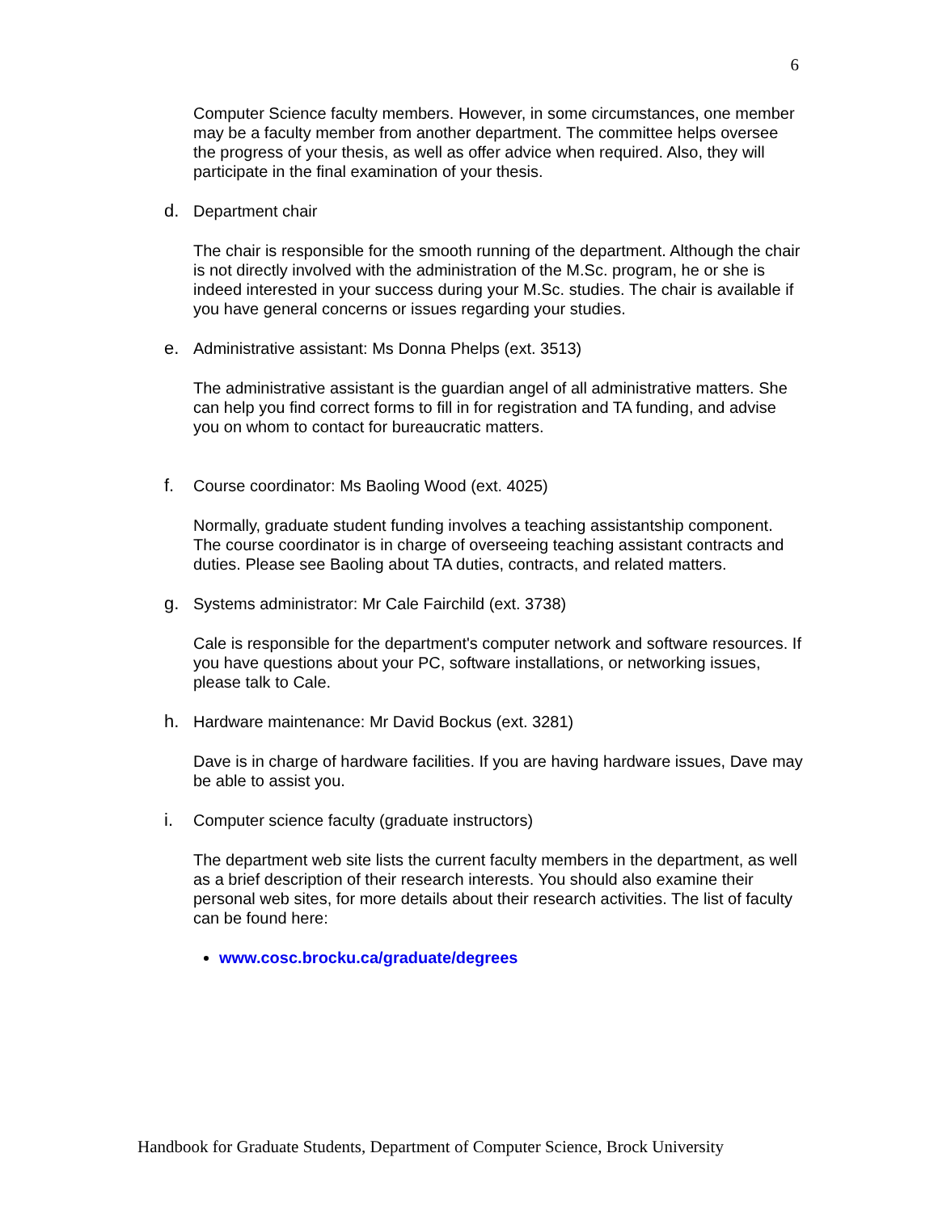6
Computer Science faculty members. However, in some circumstances, one member may be a faculty member from another department. The committee helps oversee the progress of your thesis, as well as offer advice when required. Also, they will participate in the final examination of your thesis.
d. Department chair
The chair is responsible for the smooth running of the department. Although the chair is not directly involved with the administration of the M.Sc. program, he or she is indeed interested in your success during your M.Sc. studies. The chair is available if you have general concerns or issues regarding your studies.
e. Administrative assistant: Ms Donna Phelps (ext. 3513)
The administrative assistant is the guardian angel of all administrative matters. She can help you find correct forms to fill in for registration and TA funding, and advise you on whom to contact for bureaucratic matters.
f. Course coordinator: Ms Baoling Wood (ext. 4025)
Normally, graduate student funding involves a teaching assistantship component. The course coordinator is in charge of overseeing teaching assistant contracts and duties. Please see Baoling about TA duties, contracts, and related matters.
g. Systems administrator: Mr Cale Fairchild (ext. 3738)
Cale is responsible for the department's computer network and software resources. If you have questions about your PC, software installations, or networking issues, please talk to Cale.
h. Hardware maintenance: Mr David Bockus (ext. 3281)
Dave is in charge of hardware facilities. If you are having hardware issues, Dave may be able to assist you.
i. Computer science faculty (graduate instructors)
The department web site lists the current faculty members in the department, as well as a brief description of their research interests. You should also examine their personal web sites, for more details about their research activities. The list of faculty can be found here:
www.cosc.brocku.ca/graduate/degrees
Handbook for Graduate Students, Department of Computer Science, Brock University